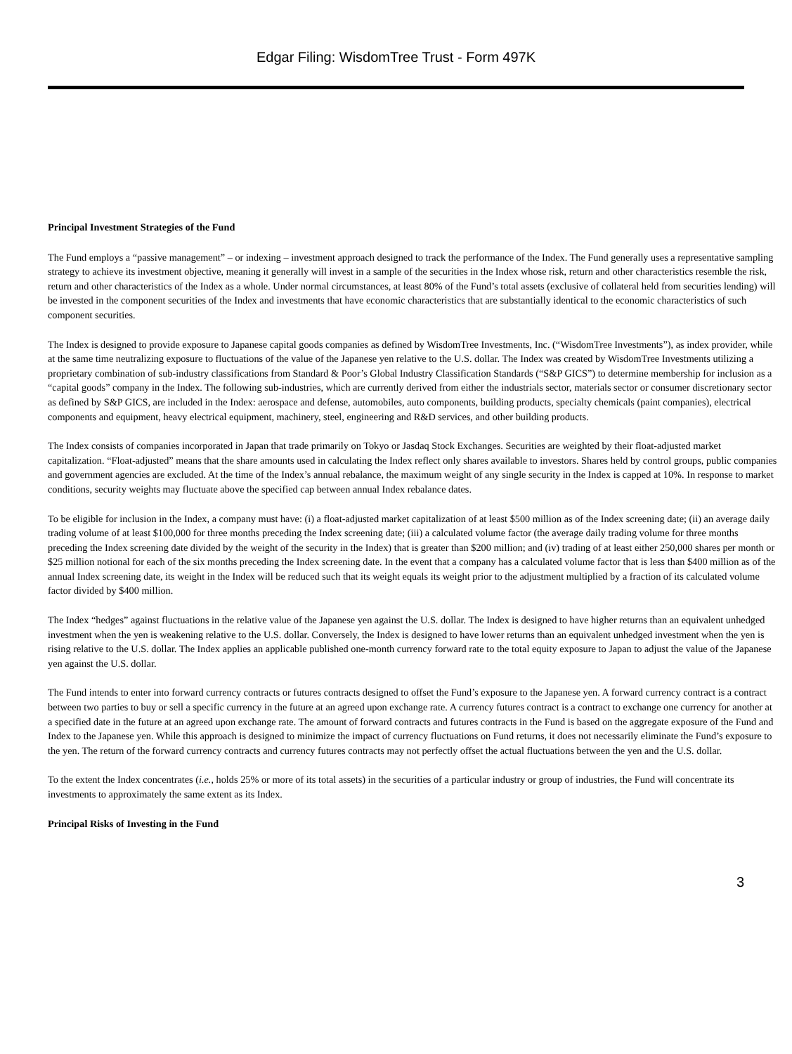Edgar Filing: WisdomTree Trust - Form 497K
Principal Investment Strategies of the Fund
The Fund employs a “passive management” – or indexing – investment approach designed to track the performance of the Index. The Fund generally uses a representative sampling strategy to achieve its investment objective, meaning it generally will invest in a sample of the securities in the Index whose risk, return and other characteristics resemble the risk, return and other characteristics of the Index as a whole. Under normal circumstances, at least 80% of the Fund’s total assets (exclusive of collateral held from securities lending) will be invested in the component securities of the Index and investments that have economic characteristics that are substantially identical to the economic characteristics of such component securities.
The Index is designed to provide exposure to Japanese capital goods companies as defined by WisdomTree Investments, Inc. (“WisdomTree Investments”), as index provider, while at the same time neutralizing exposure to fluctuations of the value of the Japanese yen relative to the U.S. dollar. The Index was created by WisdomTree Investments utilizing a proprietary combination of sub-industry classifications from Standard & Poor’s Global Industry Classification Standards (“S&P GICS”) to determine membership for inclusion as a “capital goods” company in the Index. The following sub-industries, which are currently derived from either the industrials sector, materials sector or consumer discretionary sector as defined by S&P GICS, are included in the Index: aerospace and defense, automobiles, auto components, building products, specialty chemicals (paint companies), electrical components and equipment, heavy electrical equipment, machinery, steel, engineering and R&D services, and other building products.
The Index consists of companies incorporated in Japan that trade primarily on Tokyo or Jasdaq Stock Exchanges. Securities are weighted by their float-adjusted market capitalization. “Float-adjusted” means that the share amounts used in calculating the Index reflect only shares available to investors. Shares held by control groups, public companies and government agencies are excluded. At the time of the Index’s annual rebalance, the maximum weight of any single security in the Index is capped at 10%. In response to market conditions, security weights may fluctuate above the specified cap between annual Index rebalance dates.
To be eligible for inclusion in the Index, a company must have: (i) a float-adjusted market capitalization of at least $500 million as of the Index screening date; (ii) an average daily trading volume of at least $100,000 for three months preceding the Index screening date; (iii) a calculated volume factor (the average daily trading volume for three months preceding the Index screening date divided by the weight of the security in the Index) that is greater than $200 million; and (iv) trading of at least either 250,000 shares per month or $25 million notional for each of the six months preceding the Index screening date. In the event that a company has a calculated volume factor that is less than $400 million as of the annual Index screening date, its weight in the Index will be reduced such that its weight equals its weight prior to the adjustment multiplied by a fraction of its calculated volume factor divided by $400 million.
The Index “hedges” against fluctuations in the relative value of the Japanese yen against the U.S. dollar. The Index is designed to have higher returns than an equivalent unhedged investment when the yen is weakening relative to the U.S. dollar. Conversely, the Index is designed to have lower returns than an equivalent unhedged investment when the yen is rising relative to the U.S. dollar. The Index applies an applicable published one-month currency forward rate to the total equity exposure to Japan to adjust the value of the Japanese yen against the U.S. dollar.
The Fund intends to enter into forward currency contracts or futures contracts designed to offset the Fund’s exposure to the Japanese yen. A forward currency contract is a contract between two parties to buy or sell a specific currency in the future at an agreed upon exchange rate. A currency futures contract is a contract to exchange one currency for another at a specified date in the future at an agreed upon exchange rate. The amount of forward contracts and futures contracts in the Fund is based on the aggregate exposure of the Fund and Index to the Japanese yen. While this approach is designed to minimize the impact of currency fluctuations on Fund returns, it does not necessarily eliminate the Fund’s exposure to the yen. The return of the forward currency contracts and currency futures contracts may not perfectly offset the actual fluctuations between the yen and the U.S. dollar.
To the extent the Index concentrates (i.e., holds 25% or more of its total assets) in the securities of a particular industry or group of industries, the Fund will concentrate its investments to approximately the same extent as its Index.
Principal Risks of Investing in the Fund
3